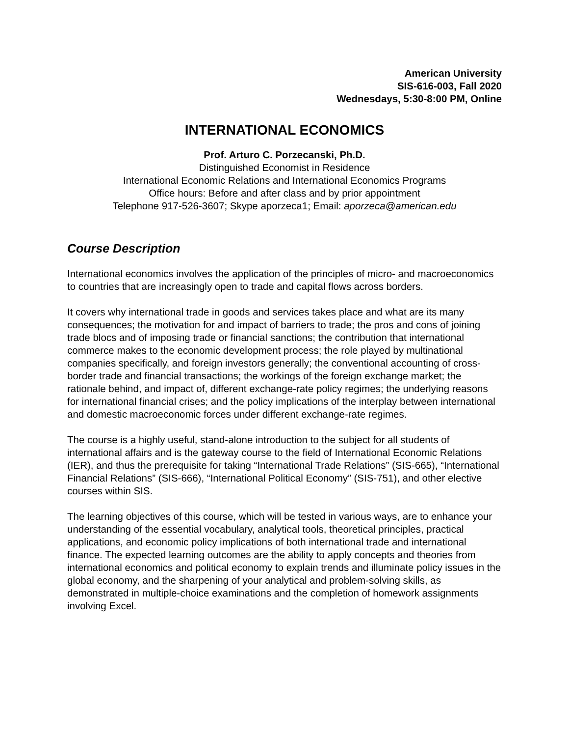American University
SIS-616-003, Fall 2020
Wednesdays, 5:30-8:00 PM, Online
INTERNATIONAL ECONOMICS
Prof. Arturo C. Porzecanski, Ph.D.
Distinguished Economist in Residence
International Economic Relations and International Economics Programs
Office hours: Before and after class and by prior appointment
Telephone 917-526-3607; Skype aporzeca1; Email: aporzeca@american.edu
Course Description
International economics involves the application of the principles of micro- and macroeconomics to countries that are increasingly open to trade and capital flows across borders.
It covers why international trade in goods and services takes place and what are its many consequences; the motivation for and impact of barriers to trade; the pros and cons of joining trade blocs and of imposing trade or financial sanctions; the contribution that international commerce makes to the economic development process; the role played by multinational companies specifically, and foreign investors generally; the conventional accounting of cross-border trade and financial transactions; the workings of the foreign exchange market; the rationale behind, and impact of, different exchange-rate policy regimes; the underlying reasons for international financial crises; and the policy implications of the interplay between international and domestic macroeconomic forces under different exchange-rate regimes.
The course is a highly useful, stand-alone introduction to the subject for all students of international affairs and is the gateway course to the field of International Economic Relations (IER), and thus the prerequisite for taking “International Trade Relations” (SIS-665), “International Financial Relations” (SIS-666), “International Political Economy” (SIS-751), and other elective courses within SIS.
The learning objectives of this course, which will be tested in various ways, are to enhance your understanding of the essential vocabulary, analytical tools, theoretical principles, practical applications, and economic policy implications of both international trade and international finance. The expected learning outcomes are the ability to apply concepts and theories from international economics and political economy to explain trends and illuminate policy issues in the global economy, and the sharpening of your analytical and problem-solving skills, as demonstrated in multiple-choice examinations and the completion of homework assignments involving Excel.